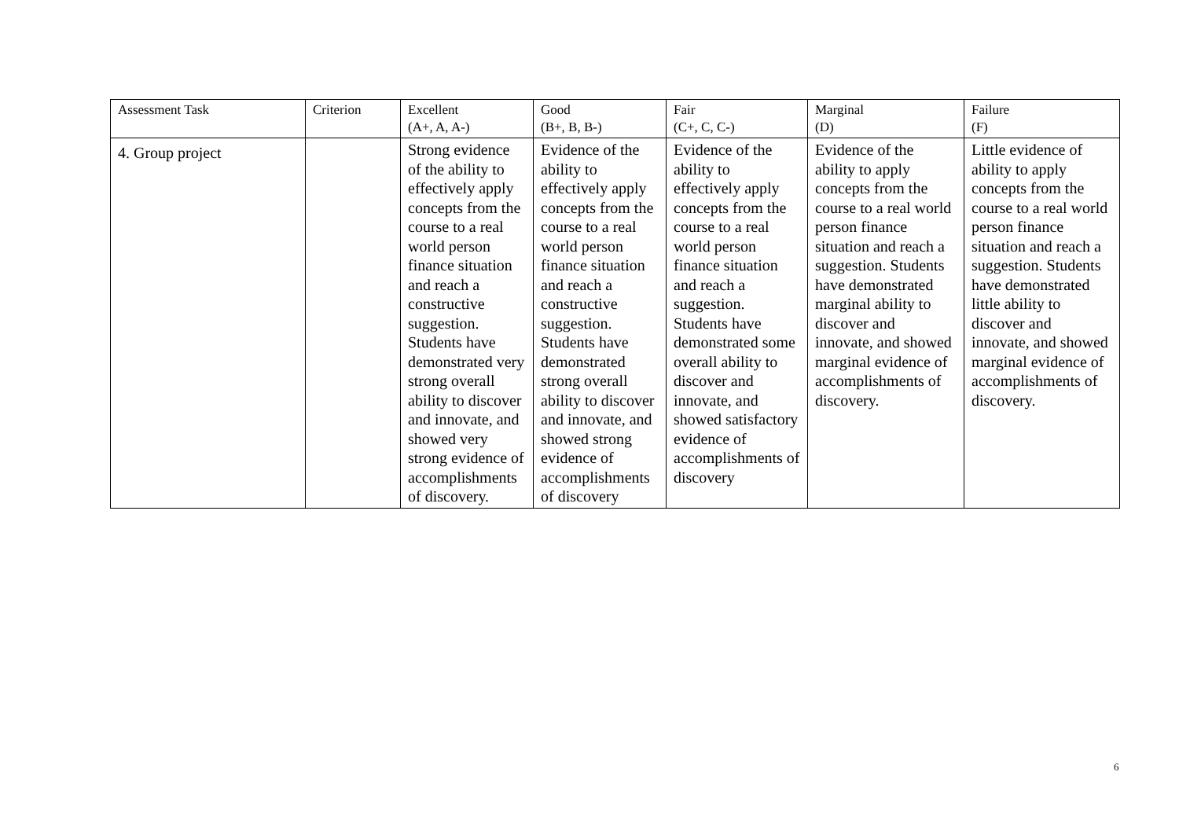| Assessment Task | Criterion | Excellent (A+, A, A-) | Good (B+, B, B-) | Fair (C+, C, C-) | Marginal (D) | Failure (F) |
| --- | --- | --- | --- | --- | --- | --- |
| 4. Group project | | Strong evidence of the ability to effectively apply concepts from the course to a real world person finance situation and reach a constructive suggestion. Students have demonstrated very strong overall ability to discover and innovate, and showed very strong evidence of accomplishments of discovery. | Evidence of the ability to effectively apply concepts from the course to a real world person finance situation and reach a constructive suggestion. Students have demonstrated strong overall ability to discover and innovate, and showed strong evidence of accomplishments of discovery | Evidence of the ability to effectively apply concepts from the course to a real world person finance situation and reach a suggestion. Students have demonstrated some overall ability to discover and innovate, and showed satisfactory evidence of accomplishments of discovery | Evidence of the ability to apply concepts from the course to a real world person finance situation and reach a suggestion. Students have demonstrated marginal ability to discover and innovate, and showed marginal evidence of accomplishments of discovery. | Little evidence of ability to apply concepts from the course to a real world person finance situation and reach a suggestion. Students have demonstrated little ability to discover and innovate, and showed marginal evidence of accomplishments of discovery. |
6